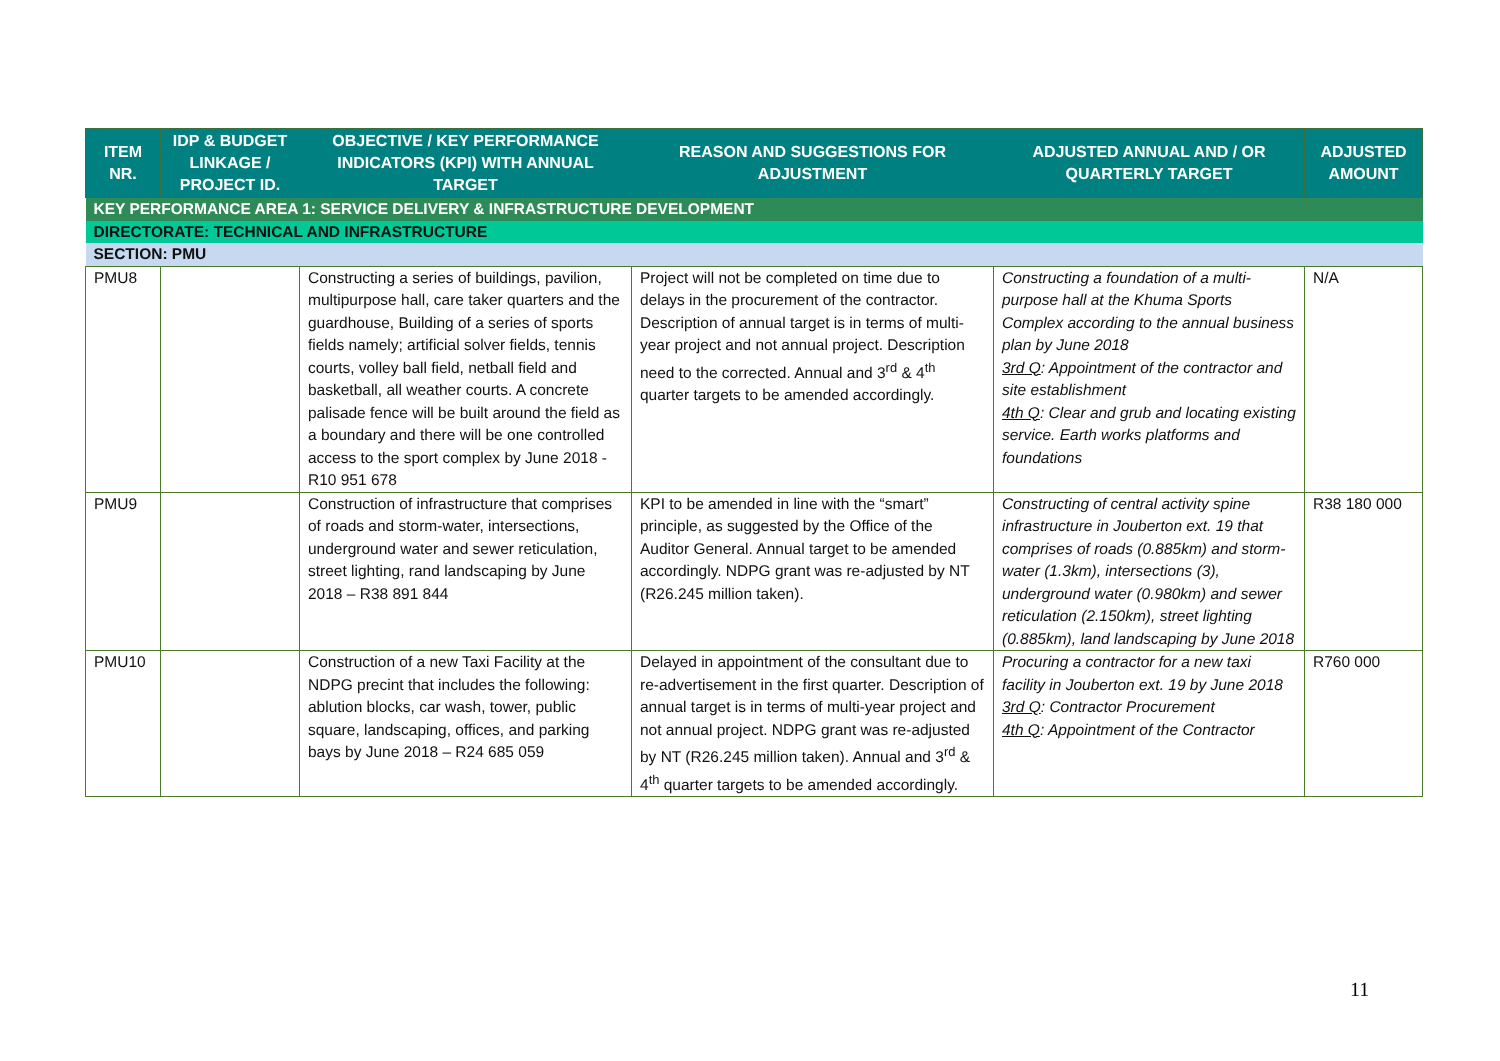| ITEM NR. | IDP & BUDGET LINKAGE / PROJECT ID. | OBJECTIVE / KEY PERFORMANCE INDICATORS (KPI) WITH ANNUAL TARGET | REASON AND SUGGESTIONS FOR ADJUSTMENT | ADJUSTED ANNUAL AND / OR QUARTERLY TARGET | ADJUSTED AMOUNT |
| --- | --- | --- | --- | --- | --- |
| KEY PERFORMANCE AREA 1: SERVICE DELIVERY & INFRASTRUCTURE DEVELOPMENT | | | | | |
| DIRECTORATE: TECHNICAL AND INFRASTRUCTURE | | | | | |
| SECTION: PMU | | | | | |
| PMU8 | | Constructing a series of buildings, pavilion, multipurpose hall, care taker quarters and the guardhouse, Building of a series of sports fields namely; artificial solver fields, tennis courts, volley ball field, netball field and basketball, all weather courts. A concrete palisade fence will be built around the field as a boundary and there will be one controlled access to the sport complex by June 2018 - R10 951 678 | Project will not be completed on time due to delays in the procurement of the contractor. Description of annual target is in terms of multi-year project and not annual project. Description need to the corrected. Annual and 3<sup>rd</sup> & 4<sup>th</sup> quarter targets to be amended accordingly. | Constructing a foundation of a multi-purpose hall at the Khuma Sports Complex according to the annual business plan by June 2018 3rd Q : Appointment of the contractor and site establishment 4th Q : Clear and grub and locating existing service. Earth works platforms and foundations | N/A |
| PMU9 | | Construction of infrastructure that comprises of roads and storm-water, intersections, underground water and sewer reticulation, street lighting, rand landscaping by June 2018 – R38 891 844 | KPI to be amended in line with the “smart” principle, as suggested by the Office of the Auditor General. Annual target to be amended accordingly. NDPG grant was re-adjusted by NT (R26.245 million taken). | Constructing of central activity spine infrastructure in Jouberton ext. 19 that comprises of roads (0.885km) and storm-water (1.3km), intersections (3), underground water (0.980km) and sewer reticulation (2.150km), street lighting (0.885km), land landscaping by June 2018 | R38 180 000 |
| PMU10 | | Construction of a new Taxi Facility at the NDPG precint that includes the following: ablution blocks, car wash, tower, public square, landscaping, offices, and parking bays by June 2018 – R24 685 059 | Delayed in appointment of the consultant due to re-advertisement in the first quarter. Description of annual target is in terms of multi-year project and not annual project. NDPG grant was re-adjusted by NT (R26.245 million taken). Annual and 3<sup>rd</sup> & 4<sup>th</sup> quarter targets to be amended accordingly. | Procuring a contractor for a new taxi facility in Jouberton ext. 19 by June 2018 3rd Q : Contractor Procurement 4th Q : Appointment of the Contractor | R760 000 |
11